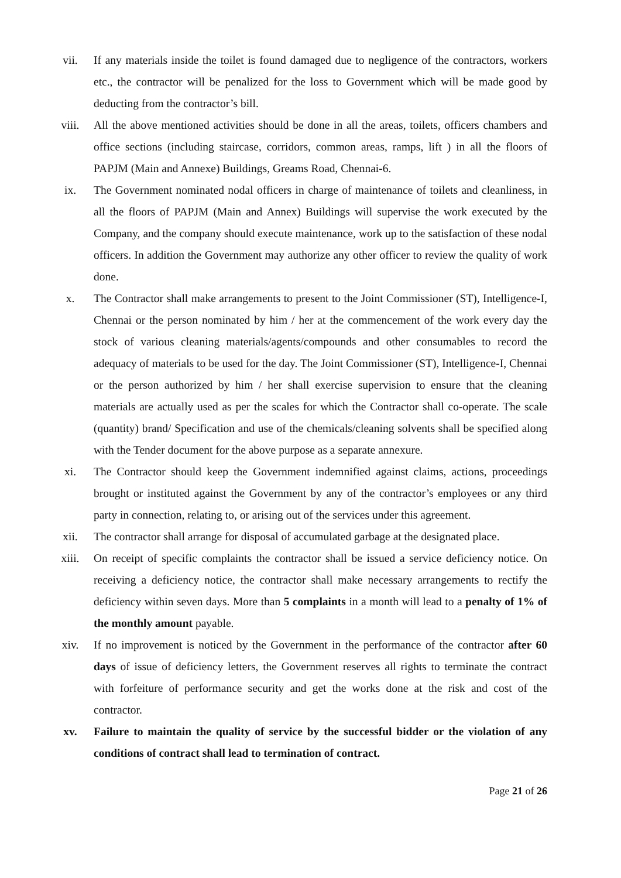vii. If any materials inside the toilet is found damaged due to negligence of the contractors, workers etc., the contractor will be penalized for the loss to Government which will be made good by deducting from the contractor’s bill.
viii. All the above mentioned activities should be done in all the areas, toilets, officers chambers and office sections (including staircase, corridors, common areas, ramps, lift ) in all the floors of PAPJM (Main and Annexe) Buildings, Greams Road, Chennai-6.
ix. The Government nominated nodal officers in charge of maintenance of toilets and cleanliness, in all the floors of PAPJM (Main and Annex) Buildings will supervise the work executed by the Company, and the company should execute maintenance, work up to the satisfaction of these nodal officers. In addition the Government may authorize any other officer to review the quality of work done.
x. The Contractor shall make arrangements to present to the Joint Commissioner (ST), Intelligence-I, Chennai or the person nominated by him / her at the commencement of the work every day the stock of various cleaning materials/agents/compounds and other consumables to record the adequacy of materials to be used for the day. The Joint Commissioner (ST), Intelligence-I, Chennai or the person authorized by him / her shall exercise supervision to ensure that the cleaning materials are actually used as per the scales for which the Contractor shall co-operate. The scale (quantity) brand/ Specification and use of the chemicals/cleaning solvents shall be specified along with the Tender document for the above purpose as a separate annexure.
xi. The Contractor should keep the Government indemnified against claims, actions, proceedings brought or instituted against the Government by any of the contractor’s employees or any third party in connection, relating to, or arising out of the services under this agreement.
xii. The contractor shall arrange for disposal of accumulated garbage at the designated place.
xiii. On receipt of specific complaints the contractor shall be issued a service deficiency notice. On receiving a deficiency notice, the contractor shall make necessary arrangements to rectify the deficiency within seven days. More than 5 complaints in a month will lead to a penalty of 1% of the monthly amount payable.
xiv. If no improvement is noticed by the Government in the performance of the contractor after 60 days of issue of deficiency letters, the Government reserves all rights to terminate the contract with forfeiture of performance security and get the works done at the risk and cost of the contractor.
xv. Failure to maintain the quality of service by the successful bidder or the violation of any conditions of contract shall lead to termination of contract.
Page 21 of 26